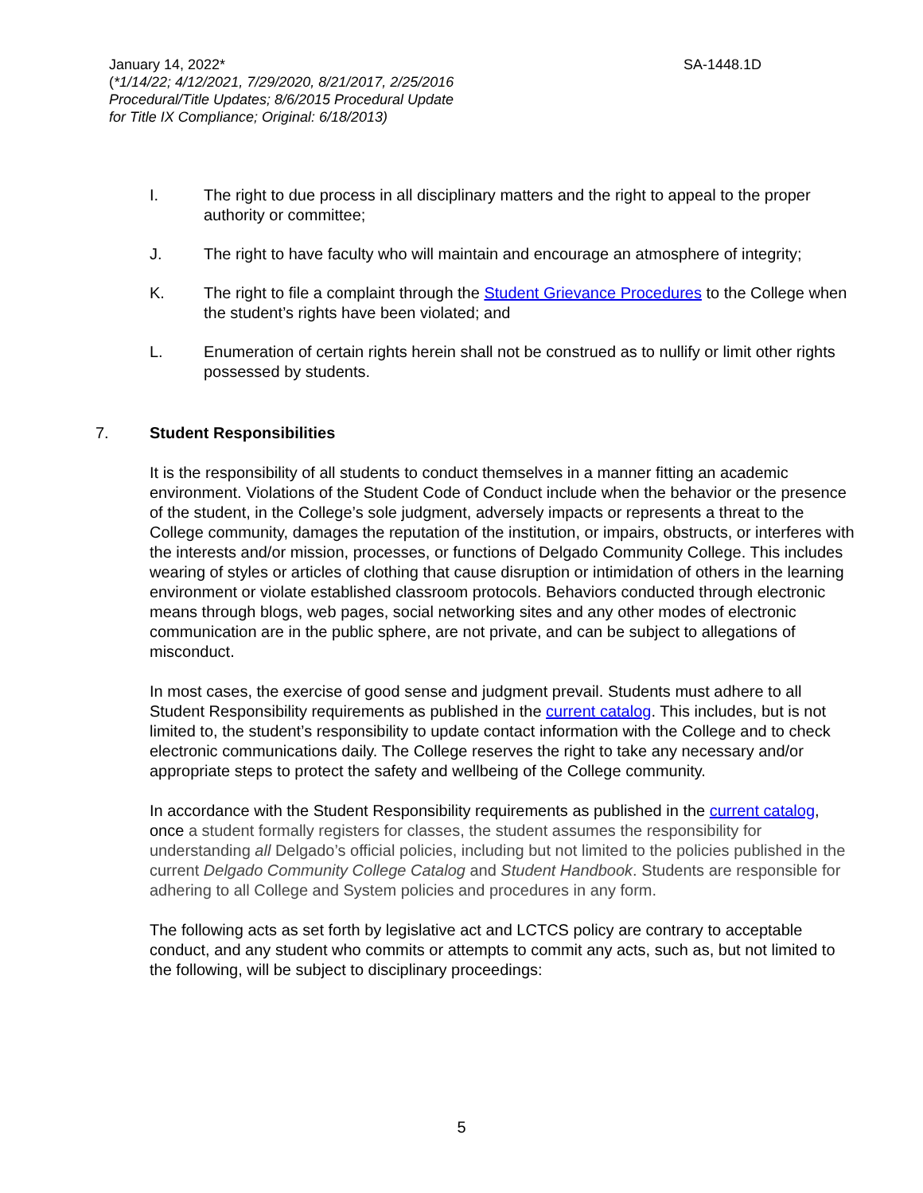SA-1448.1D January 14, 2022*
(*1/14/22; 4/12/2021, 7/29/2020, 8/21/2017, 2/25/2016
Procedural/Title Updates; 8/6/2015 Procedural Update
for Title IX Compliance; Original: 6/18/2013)
I. The right to due process in all disciplinary matters and the right to appeal to the proper authority or committee;
J. The right to have faculty who will maintain and encourage an atmosphere of integrity;
K. The right to file a complaint through the Student Grievance Procedures to the College when the student’s rights have been violated; and
L. Enumeration of certain rights herein shall not be construed as to nullify or limit other rights possessed by students.
7. Student Responsibilities
It is the responsibility of all students to conduct themselves in a manner fitting an academic environment. Violations of the Student Code of Conduct include when the behavior or the presence of the student, in the College’s sole judgment, adversely impacts or represents a threat to the College community, damages the reputation of the institution, or impairs, obstructs, or interferes with the interests and/or mission, processes, or functions of Delgado Community College. This includes wearing of styles or articles of clothing that cause disruption or intimidation of others in the learning environment or violate established classroom protocols. Behaviors conducted through electronic means through blogs, web pages, social networking sites and any other modes of electronic communication are in the public sphere, are not private, and can be subject to allegations of misconduct.
In most cases, the exercise of good sense and judgment prevail. Students must adhere to all Student Responsibility requirements as published in the current catalog. This includes, but is not limited to, the student’s responsibility to update contact information with the College and to check electronic communications daily. The College reserves the right to take any necessary and/or appropriate steps to protect the safety and wellbeing of the College community.
In accordance with the Student Responsibility requirements as published in the current catalog, once a student formally registers for classes, the student assumes the responsibility for understanding all Delgado’s official policies, including but not limited to the policies published in the current Delgado Community College Catalog and Student Handbook. Students are responsible for adhering to all College and System policies and procedures in any form.
The following acts as set forth by legislative act and LCTCS policy are contrary to acceptable conduct, and any student who commits or attempts to commit any acts, such as, but not limited to the following, will be subject to disciplinary proceedings:
5